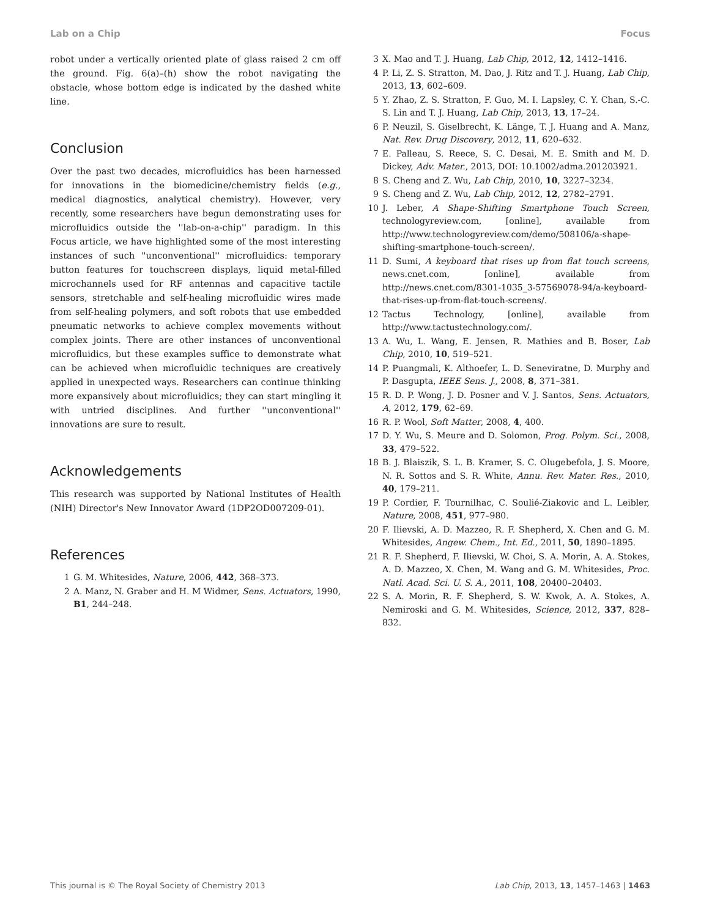Lab on a Chip Focus
robot under a vertically oriented plate of glass raised 2 cm off the ground. Fig. 6(a)–(h) show the robot navigating the obstacle, whose bottom edge is indicated by the dashed white line.
Conclusion
Over the past two decades, microfluidics has been harnessed for innovations in the biomedicine/chemistry fields (e.g., medical diagnostics, analytical chemistry). However, very recently, some researchers have begun demonstrating uses for microfluidics outside the ''lab-on-a-chip'' paradigm. In this Focus article, we have highlighted some of the most interesting instances of such ''unconventional'' microfluidics: temporary button features for touchscreen displays, liquid metal-filled microchannels used for RF antennas and capacitive tactile sensors, stretchable and self-healing microfluidic wires made from self-healing polymers, and soft robots that use embedded pneumatic networks to achieve complex movements without complex joints. There are other instances of unconventional microfluidics, but these examples suffice to demonstrate what can be achieved when microfluidic techniques are creatively applied in unexpected ways. Researchers can continue thinking more expansively about microfluidics; they can start mingling it with untried disciplines. And further ''unconventional'' innovations are sure to result.
Acknowledgements
This research was supported by National Institutes of Health (NIH) Director's New Innovator Award (1DP2OD007209-01).
References
1 G. M. Whitesides, Nature, 2006, 442, 368–373.
2 A. Manz, N. Graber and H. M Widmer, Sens. Actuators, 1990, B1, 244–248.
3 X. Mao and T. J. Huang, Lab Chip, 2012, 12, 1412–1416.
4 P. Li, Z. S. Stratton, M. Dao, J. Ritz and T. J. Huang, Lab Chip, 2013, 13, 602–609.
5 Y. Zhao, Z. S. Stratton, F. Guo, M. I. Lapsley, C. Y. Chan, S.-C. S. Lin and T. J. Huang, Lab Chip, 2013, 13, 17–24.
6 P. Neuzil, S. Giselbrecht, K. Länge, T. J. Huang and A. Manz, Nat. Rev. Drug Discovery, 2012, 11, 620–632.
7 E. Palleau, S. Reece, S. C. Desai, M. E. Smith and M. D. Dickey, Adv. Mater., 2013, DOI: 10.1002/adma.201203921.
8 S. Cheng and Z. Wu, Lab Chip, 2010, 10, 3227–3234.
9 S. Cheng and Z. Wu, Lab Chip, 2012, 12, 2782–2791.
10 J. Leber, A Shape-Shifting Smartphone Touch Screen, technologyreview.com, [online], available from http://www.technologyreview.com/demo/508106/a-shape-shifting-smartphone-touch-screen/.
11 D. Sumi, A keyboard that rises up from flat touch screens, news.cnet.com, [online], available from http://news.cnet.com/8301-1035_3-57569078-94/a-keyboard-that-rises-up-from-flat-touch-screens/.
12 Tactus Technology, [online], available from http://www.tactustechnology.com/.
13 A. Wu, L. Wang, E. Jensen, R. Mathies and B. Boser, Lab Chip, 2010, 10, 519–521.
14 P. Puangmali, K. Althoefer, L. D. Seneviratne, D. Murphy and P. Dasgupta, IEEE Sens. J., 2008, 8, 371–381.
15 R. D. P. Wong, J. D. Posner and V. J. Santos, Sens. Actuators, A, 2012, 179, 62–69.
16 R. P. Wool, Soft Matter, 2008, 4, 400.
17 D. Y. Wu, S. Meure and D. Solomon, Prog. Polym. Sci., 2008, 33, 479–522.
18 B. J. Blaiszik, S. L. B. Kramer, S. C. Olugebefola, J. S. Moore, N. R. Sottos and S. R. White, Annu. Rev. Mater. Res., 2010, 40, 179–211.
19 P. Cordier, F. Tournilhac, C. Soulié-Ziakovic and L. Leibler, Nature, 2008, 451, 977–980.
20 F. Ilievski, A. D. Mazzeo, R. F. Shepherd, X. Chen and G. M. Whitesides, Angew. Chem., Int. Ed., 2011, 50, 1890–1895.
21 R. F. Shepherd, F. Ilievski, W. Choi, S. A. Morin, A. A. Stokes, A. D. Mazzeo, X. Chen, M. Wang and G. M. Whitesides, Proc. Natl. Acad. Sci. U. S. A., 2011, 108, 20400–20403.
22 S. A. Morin, R. F. Shepherd, S. W. Kwok, A. A. Stokes, A. Nemiroski and G. M. Whitesides, Science, 2012, 337, 828–832.
This journal is © The Royal Society of Chemistry 2013 Lab Chip, 2013, 13, 1457–1463 | 1463